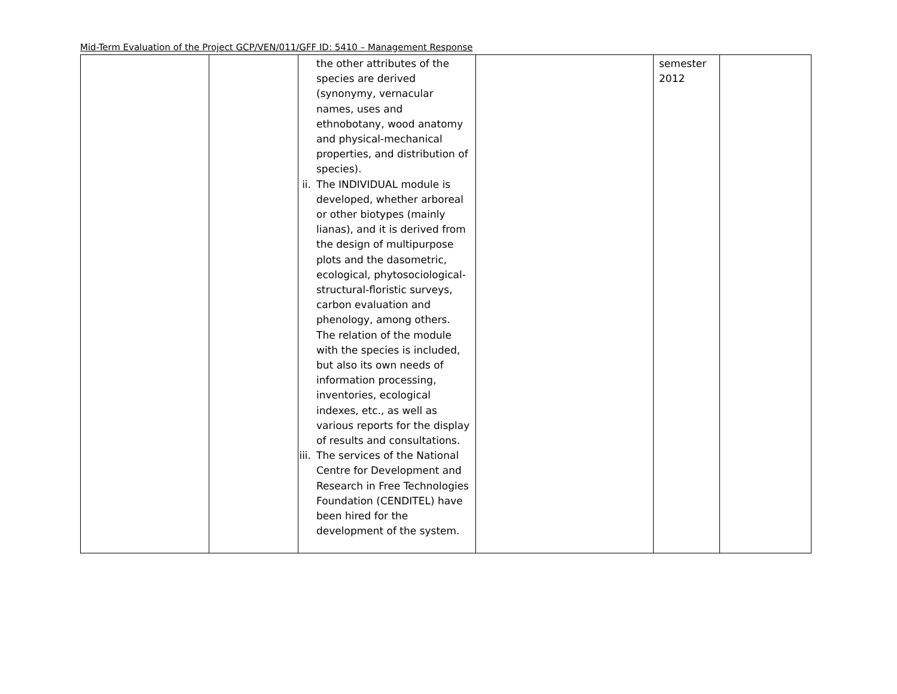Mid-Term Evaluation of the Project GCP/VEN/011/GFF ID: 5410 – Management Response
| | | the other attributes of the species are derived (synonymy, vernacular names, uses and ethnobotany, wood anatomy and physical-mechanical properties, and distribution of species). ii. The INDIVIDUAL module is developed, whether arboreal or other biotypes (mainly lianas), and it is derived from the design of multipurpose plots and the dasometric, ecological, phytosociological-structural-floristic surveys, carbon evaluation and phenology, among others. The relation of the module with the species is included, but also its own needs of information processing, inventories, ecological indexes, etc., as well as various reports for the display of results and consultations. iii. The services of the National Centre for Development and Research in Free Technologies Foundation (CENDITEL) have been hired for the development of the system. | | semester 2012 | |